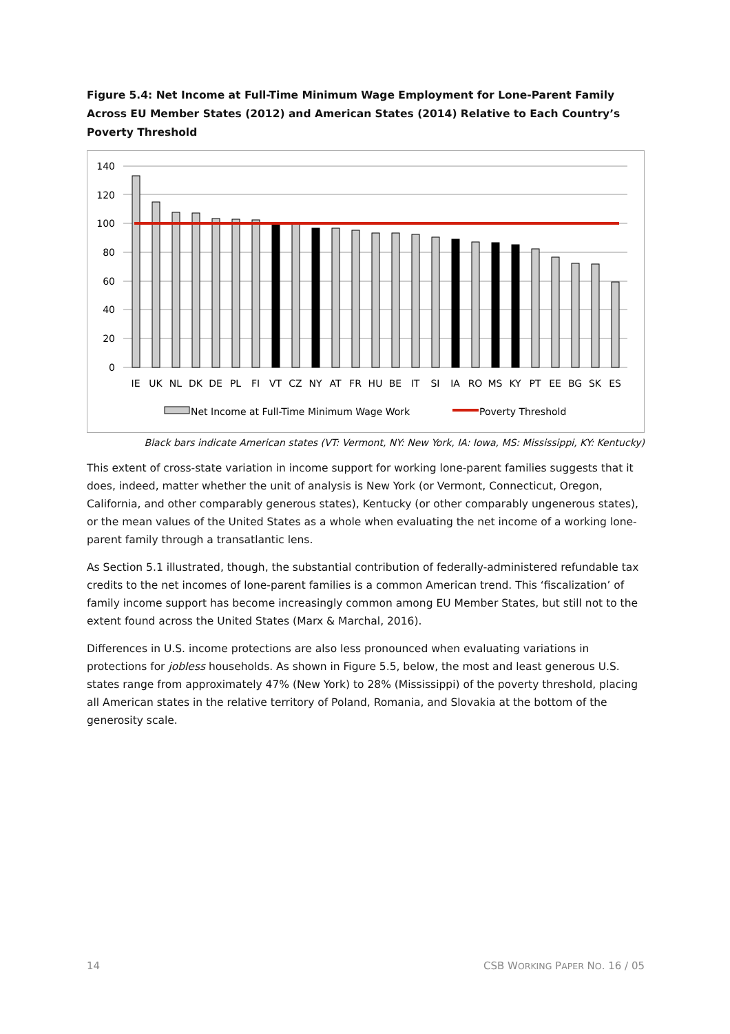Figure 5.4: Net Income at Full-Time Minimum Wage Employment for Lone-Parent Family Across EU Member States (2012) and American States (2014) Relative to Each Country’s Poverty Threshold
140
120
100
80
60
40
20
0
IE
UK
NL
DK
DE
PL
FI
VT
CZ
NY
AT
FR
HU
BE
IT
SI
IA
RO
MS
KY
PT
EE
BG
SK
ES
Net Income at Full-Time Minimum Wage Work
Poverty Threshold
Black bars indicate American states (VT: Vermont, NY: New York, IA: Iowa, MS: Mississippi, KY: Kentucky)
This extent of cross-state variation in income support for working lone-parent families suggests that it does, indeed, matter whether the unit of analysis is New York (or Vermont, Connecticut, Oregon, California, and other comparably generous states), Kentucky (or other comparably ungenerous states), or the mean values of the United States as a whole when evaluating the net income of a working lone-parent family through a transatlantic lens.
As Section 5.1 illustrated, though, the substantial contribution of federally-administered refundable tax credits to the net incomes of lone-parent families is a common American trend. This ‘fiscalization’ of family income support has become increasingly common among EU Member States, but still not to the extent found across the United States (Marx & Marchal, 2016).
Differences in U.S. income protections are also less pronounced when evaluating variations in protections for jobless households. As shown in Figure 5.5, below, the most and least generous U.S. states range from approximately 47% (New York) to 28% (Mississippi) of the poverty threshold, placing all American states in the relative territory of Poland, Romania, and Slovakia at the bottom of the generosity scale.
14 CSB WORKING PAPER NO. 16 / 05